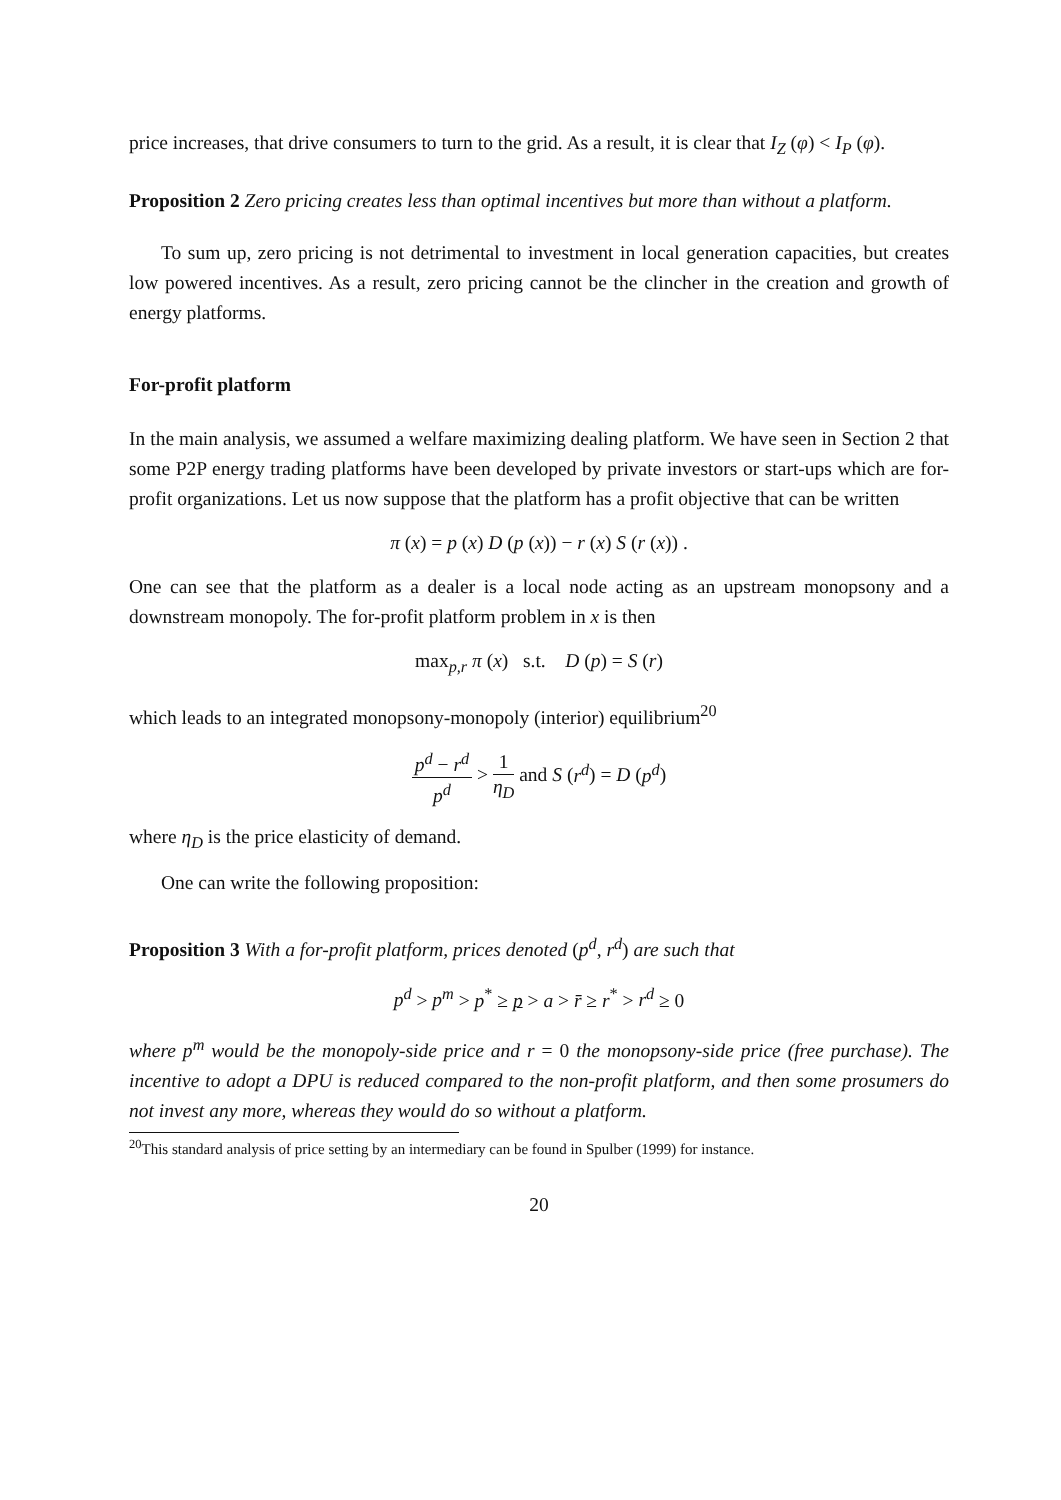price increases, that drive consumers to turn to the grid. As a result, it is clear that I<sub>Z</sub> (φ) < I<sub>P</sub> (φ).
Proposition 2 Zero pricing creates less than optimal incentives but more than without a platform.
To sum up, zero pricing is not detrimental to investment in local generation capacities, but creates low powered incentives. As a result, zero pricing cannot be the clincher in the creation and growth of energy platforms.
For-profit platform
In the main analysis, we assumed a welfare maximizing dealing platform. We have seen in Section 2 that some P2P energy trading platforms have been developed by private investors or start-ups which are for-profit organizations. Let us now suppose that the platform has a profit objective that can be written
π (x) = p (x) D (p (x)) − r (x) S (r (x)) .
One can see that the platform as a dealer is a local node acting as an upstream monopsony and a downstream monopoly. The for-profit platform problem in x is then
max<sub>p,r</sub> π (x) s.t. D (p) = S (r)
which leads to an integrated monopsony-monopoly (interior) equilibrium<sup>20</sup>
p<sup>d</sup> − r<sup>d</sup> p<sup>d</sup> > 1 η<sub>D</sub> and S (r<sup>d</sup>) = D (p<sup>d</sup>)
where η<sub>D</sub> is the price elasticity of demand.
One can write the following proposition:
Proposition 3 With a for-profit platform, prices denoted (p<sup>d</sup>, r<sup>d</sup>) are such that
p<sup>d</sup> > p<sup>m</sup> > p<sup>*</sup> ≥ p > a > r̄ ≥ r<sup>*</sup> > r<sup>d</sup> ≥ 0
where p<sup>m</sup> would be the monopoly-side price and r = 0 the monopsony-side price (free purchase). The incentive to adopt a DPU is reduced compared to the non-profit platform, and then some prosumers do not invest any more, whereas they would do so without a platform.
<sup>20</sup> This standard analysis of price setting by an intermediary can be found in Spulber (1999) for instance.
20